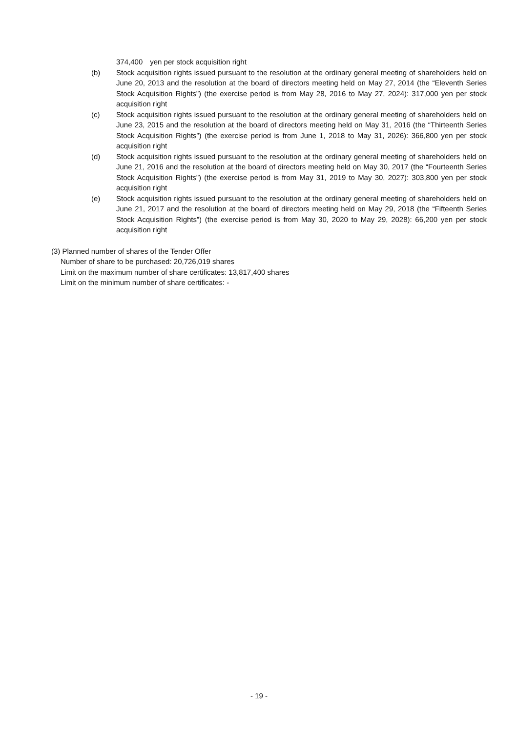374,400　yen per stock acquisition right
(b) Stock acquisition rights issued pursuant to the resolution at the ordinary general meeting of shareholders held on June 20, 2013 and the resolution at the board of directors meeting held on May 27, 2014 (the “Eleventh Series Stock Acquisition Rights”) (the exercise period is from May 28, 2016 to May 27, 2024): 317,000 yen per stock acquisition right
(c) Stock acquisition rights issued pursuant to the resolution at the ordinary general meeting of shareholders held on June 23, 2015 and the resolution at the board of directors meeting held on May 31, 2016 (the “Thirteenth Series Stock Acquisition Rights”) (the exercise period is from June 1, 2018 to May 31, 2026): 366,800 yen per stock acquisition right
(d) Stock acquisition rights issued pursuant to the resolution at the ordinary general meeting of shareholders held on June 21, 2016 and the resolution at the board of directors meeting held on May 30, 2017 (the “Fourteenth Series Stock Acquisition Rights”) (the exercise period is from May 31, 2019 to May 30, 2027): 303,800 yen per stock acquisition right
(e) Stock acquisition rights issued pursuant to the resolution at the ordinary general meeting of shareholders held on June 21, 2017 and the resolution at the board of directors meeting held on May 29, 2018 (the “Fifteenth Series Stock Acquisition Rights”) (the exercise period is from May 30, 2020 to May 29, 2028): 66,200 yen per stock acquisition right
(3) Planned number of shares of the Tender Offer
Number of share to be purchased: 20,726,019 shares
Limit on the maximum number of share certificates: 13,817,400 shares
Limit on the minimum number of share certificates: -
- 19 -